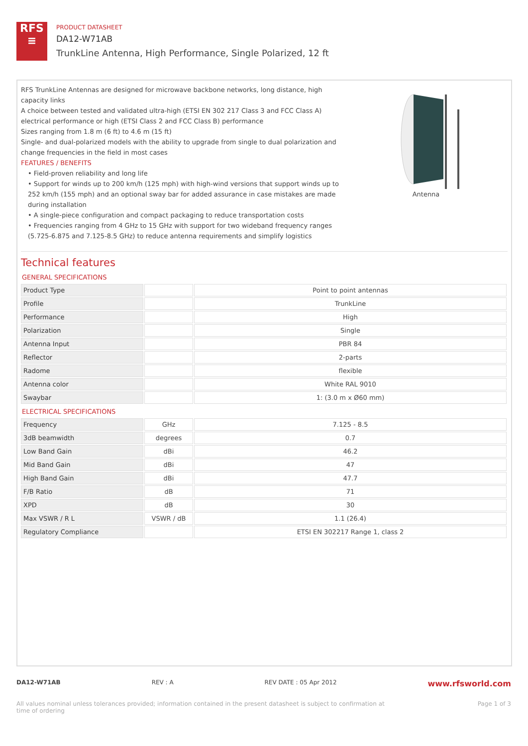RFS
≡
PRODUCT DATASHEET
DA12-W71AB
TrunkLine Antenna, High Performance, Single Polarized, 12 ft
RFS TrunkLine Antennas are designed for microwave backbone networks, long distance, high capacity links
A choice between tested and validated ultra-high (ETSI EN 302 217 Class 3 and FCC Class A) electrical performance or high (ETSI Class 2 and FCC Class B) performance
Sizes ranging from 1.8 m (6 ft) to 4.6 m (15 ft)
Single- and dual-polarized models with the ability to upgrade from single to dual polarization and change frequencies in the field in most cases
FEATURES / BENEFITS
• Field-proven reliability and long life
• Support for winds up to 200 km/h (125 mph) with high-wind versions that support winds up to 252 km/h (155 mph) and an optional sway bar for added assurance in case mistakes are made during installation
• A single-piece configuration and compact packaging to reduce transportation costs
• Frequencies ranging from 4 GHz to 15 GHz with support for two wideband frequency ranges (5.725-6.875 and 7.125-8.5 GHz) to reduce antenna requirements and simplify logistics
Antenna
Technical features
GENERAL SPECIFICATIONS
| Product Type | | Point to point antennas |
| Profile | | TrunkLine |
| Performance | | High |
| Polarization | | Single |
| Antenna Input | | PBR 84 |
| Reflector | | 2-parts |
| Radome | | flexible |
| Antenna color | | White RAL 9010 |
| Swaybar | | 1: (3.0 m x Ø60 mm) |
ELECTRICAL SPECIFICATIONS
| Frequency | GHz | 7.125 - 8.5 |
| 3dB beamwidth | degrees | 0.7 |
| Low Band Gain | dBi | 46.2 |
| Mid Band Gain | dBi | 47 |
| High Band Gain | dBi | 47.7 |
| F/B Ratio | dB | 71 |
| XPD | dB | 30 |
| Max VSWR / R L | VSWR / dB | 1.1 (26.4) |
| Regulatory Compliance | | ETSI EN 302217 Range 1, class 2 |
DA12-W71AB REV : A REV DATE : 05 Apr 2012 www.rfsworld.com
All values nominal unless tolerances provided; information contained in the present datasheet is subject to confirmation at
time of ordering Page 1 of 3